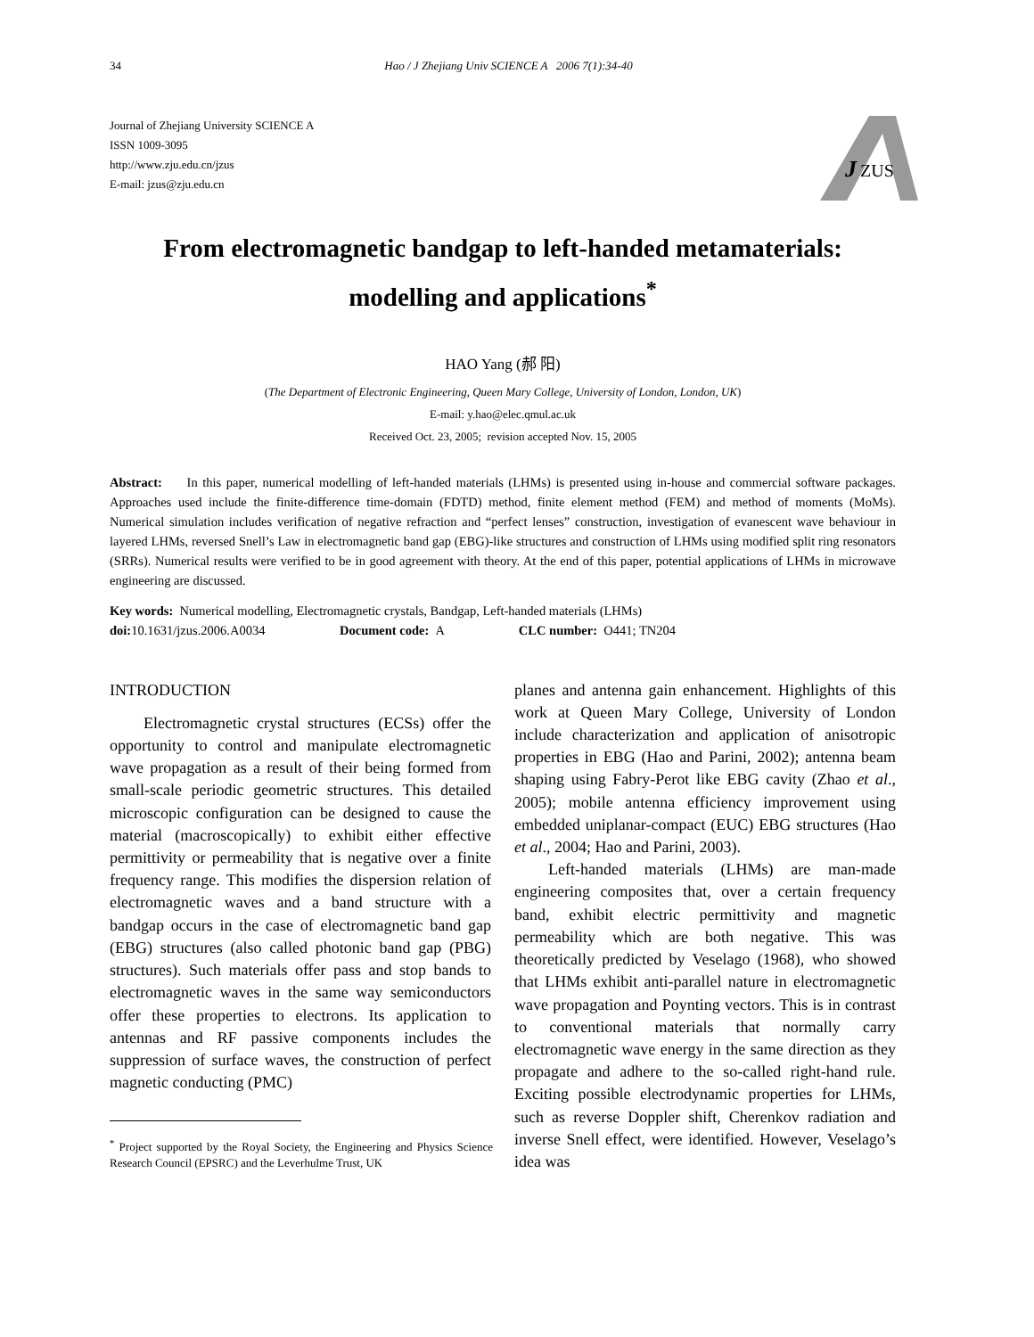34 Hao / J Zhejiang Univ SCIENCE A 2006 7(1):34-40
Journal of Zhejiang University SCIENCE A
ISSN 1009-3095
http://www.zju.edu.cn/jzus
E-mail: jzus@zju.edu.cn
J
ZUS
From electromagnetic bandgap to left-handed metamaterials:
modelling and applications<sup>*</sup>
HAO Yang (郝 阳)
(The Department of Electronic Engineering, Queen Mary College, University of London, London, UK)
E-mail: y.hao@elec.qmul.ac.uk
Received Oct. 23, 2005; revision accepted Nov. 15, 2005
Abstract: In this paper, numerical modelling of left-handed materials (LHMs) is presented using in-house and commercial software packages. Approaches used include the finite-difference time-domain (FDTD) method, finite element method (FEM) and method of moments (MoMs). Numerical simulation includes verification of negative refraction and “perfect lenses” construction, investigation of evanescent wave behaviour in layered LHMs, reversed Snell’s Law in electromagnetic band gap (EBG)-like structures and construction of LHMs using modified split ring resonators (SRRs). Numerical results were verified to be in good agreement with theory. At the end of this paper, potential applications of LHMs in microwave engineering are discussed.
Key words: Numerical modelling, Electromagnetic crystals, Bandgap, Left-handed materials (LHMs)
doi: 10.1631/jzus.2006.A0034 Document code: A CLC number: O441; TN204
INTRODUCTION
Electromagnetic crystal structures (ECSs) offer the opportunity to control and manipulate electromagnetic wave propagation as a result of their being formed from small-scale periodic geometric structures. This detailed microscopic configuration can be designed to cause the material (macroscopically) to exhibit either effective permittivity or permeability that is negative over a finite frequency range. This modifies the dispersion relation of electromagnetic waves and a band structure with a bandgap occurs in the case of electromagnetic band gap (EBG) structures (also called photonic band gap (PBG) structures). Such materials offer pass and stop bands to electromagnetic waves in the same way semiconductors offer these properties to electrons. Its application to antennas and RF passive components includes the suppression of surface waves, the construction of perfect magnetic conducting (PMC)
<sup>*</sup> Project supported by the Royal Society, the Engineering and Physics Science Research Council (EPSRC) and the Leverhulme Trust, UK
planes and antenna gain enhancement. Highlights of this work at Queen Mary College, University of London include characterization and application of anisotropic properties in EBG (Hao and Parini, 2002); antenna beam shaping using Fabry-Perot like EBG cavity (Zhao et al., 2005); mobile antenna efficiency improvement using embedded uniplanar-compact (EUC) EBG structures (Hao et al., 2004; Hao and Parini, 2003).
Left-handed materials (LHMs) are man-made engineering composites that, over a certain frequency band, exhibit electric permittivity and magnetic permeability which are both negative. This was theoretically predicted by Veselago (1968), who showed that LHMs exhibit anti-parallel nature in electromagnetic wave propagation and Poynting vectors. This is in contrast to conventional materials that normally carry electromagnetic wave energy in the same direction as they propagate and adhere to the so-called right-hand rule. Exciting possible electrodynamic properties for LHMs, such as reverse Doppler shift, Cherenkov radiation and inverse Snell effect, were identified. However, Veselago’s idea was